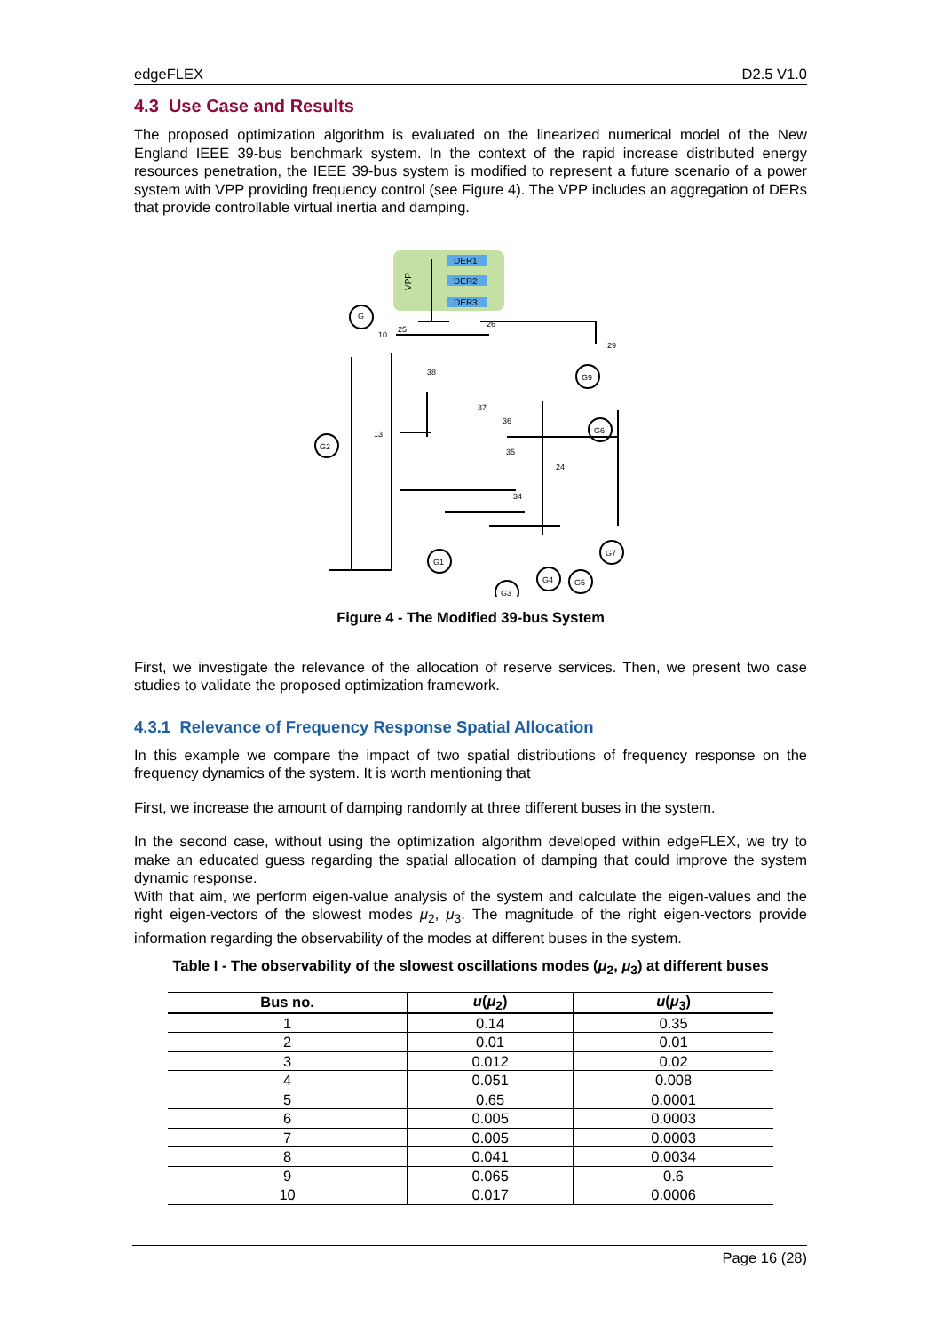edgeFLEX D2.5 V1.0
4.3 Use Case and Results
The proposed optimization algorithm is evaluated on the linearized numerical model of the New England IEEE 39-bus benchmark system. In the context of the rapid increase distributed energy resources penetration, the IEEE 39-bus system is modified to represent a future scenario of a power system with VPP providing frequency control (see Figure 4). The VPP includes an aggregation of DERs that provide controllable virtual inertia and damping.
VPP
DER1
DER2
DER3
G
G2
G9
G6
G1
G3
G4
G5
G7
10
25
26
29
38
37
36
13
35
34
24
Figure 4 - The Modified 39-bus System
First, we investigate the relevance of the allocation of reserve services. Then, we present two case studies to validate the proposed optimization framework.
4.3.1 Relevance of Frequency Response Spatial Allocation
In this example we compare the impact of two spatial distributions of frequency response on the frequency dynamics of the system. It is worth mentioning that
First, we increase the amount of damping randomly at three different buses in the system.
In the second case, without using the optimization algorithm developed within edgeFLEX, we try to make an educated guess regarding the spatial allocation of damping that could improve the system dynamic response.
With that aim, we perform eigen-value analysis of the system and calculate the eigen-values and the right eigen-vectors of the slowest modes μ<sub>2</sub>, μ<sub>3</sub>. The magnitude of the right eigen-vectors provide information regarding the observability of the modes at different buses in the system.
Table I - The observability of the slowest oscillations modes (μ<sub>2</sub>, μ<sub>3</sub>) at different buses
| Bus no. | u ( μ<sub>2</sub>) | u ( μ<sub>3</sub>) |
| --- | --- | --- |
| 1 | 0.14 | 0.35 |
| 2 | 0.01 | 0.01 |
| 3 | 0.012 | 0.02 |
| 4 | 0.051 | 0.008 |
| 5 | 0.65 | 0.0001 |
| 6 | 0.005 | 0.0003 |
| 7 | 0.005 | 0.0003 |
| 8 | 0.041 | 0.0034 |
| 9 | 0.065 | 0.6 |
| 10 | 0.017 | 0.0006 |
Page 16 (28)